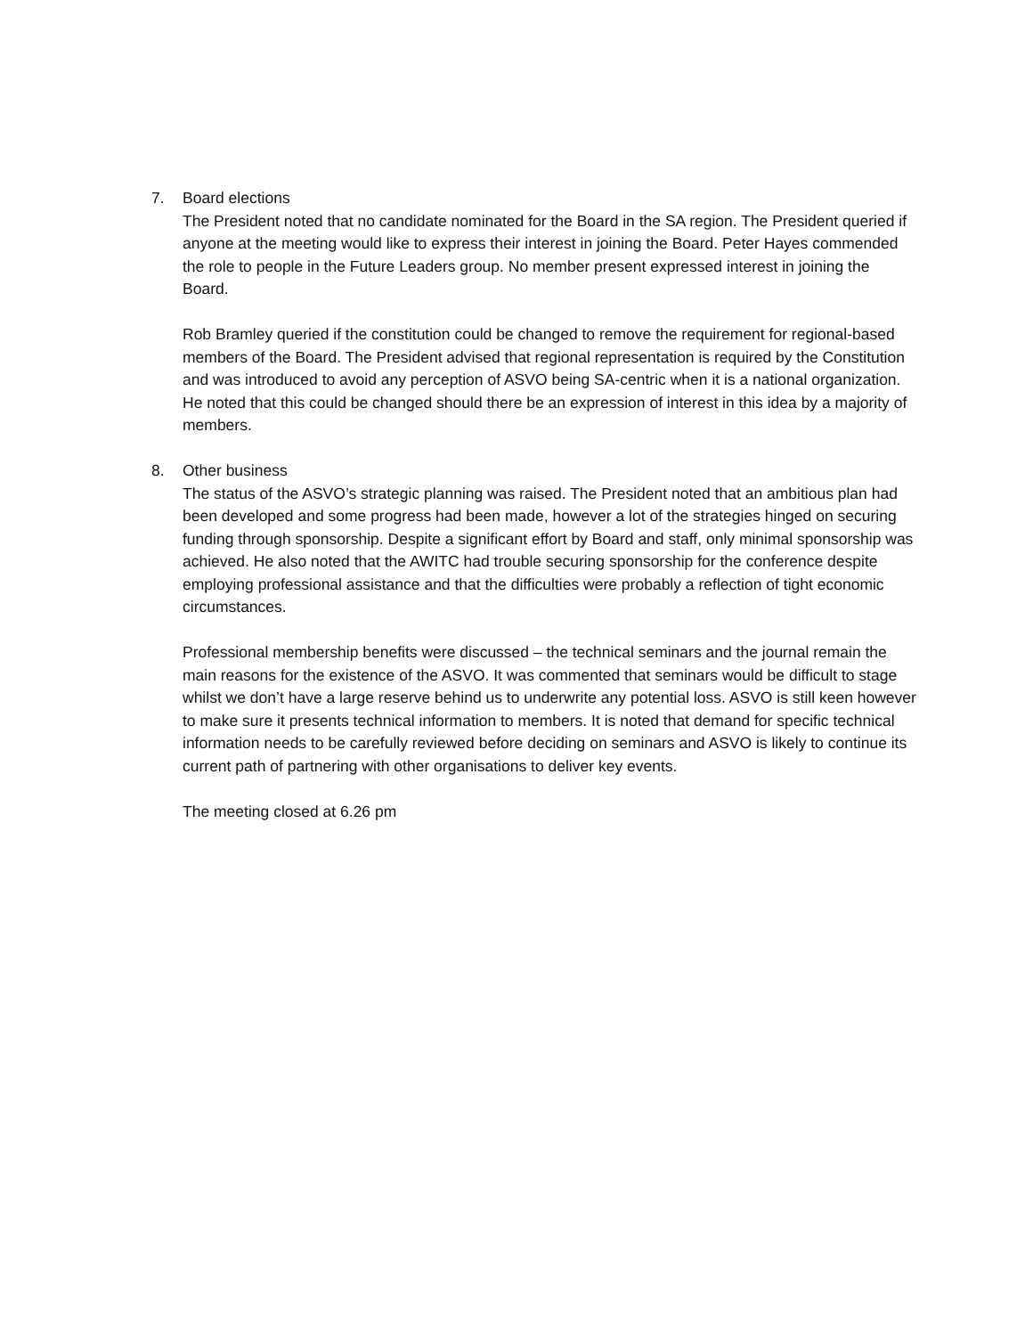7. Board elections
The President noted that no candidate nominated for the Board in the SA region. The President queried if anyone at the meeting would like to express their interest in joining the Board. Peter Hayes commended the role to people in the Future Leaders group. No member present expressed interest in joining the Board.
Rob Bramley queried if the constitution could be changed to remove the requirement for regional-based members of the Board. The President advised that regional representation is required by the Constitution and was introduced to avoid any perception of ASVO being SA-centric when it is a national organization. He noted that this could be changed should there be an expression of interest in this idea by a majority of members.
8. Other business
The status of the ASVO’s strategic planning was raised. The President noted that an ambitious plan had been developed and some progress had been made, however a lot of the strategies hinged on securing funding through sponsorship. Despite a significant effort by Board and staff, only minimal sponsorship was achieved. He also noted that the AWITC had trouble securing sponsorship for the conference despite employing professional assistance and that the difficulties were probably a reflection of tight economic circumstances.
Professional membership benefits were discussed – the technical seminars and the journal remain the main reasons for the existence of the ASVO. It was commented that seminars would be difficult to stage whilst we don’t have a large reserve behind us to underwrite any potential loss. ASVO is still keen however to make sure it presents technical information to members. It is noted that demand for specific technical information needs to be carefully reviewed before deciding on seminars and ASVO is likely to continue its current path of partnering with other organisations to deliver key events.
The meeting closed at 6.26 pm